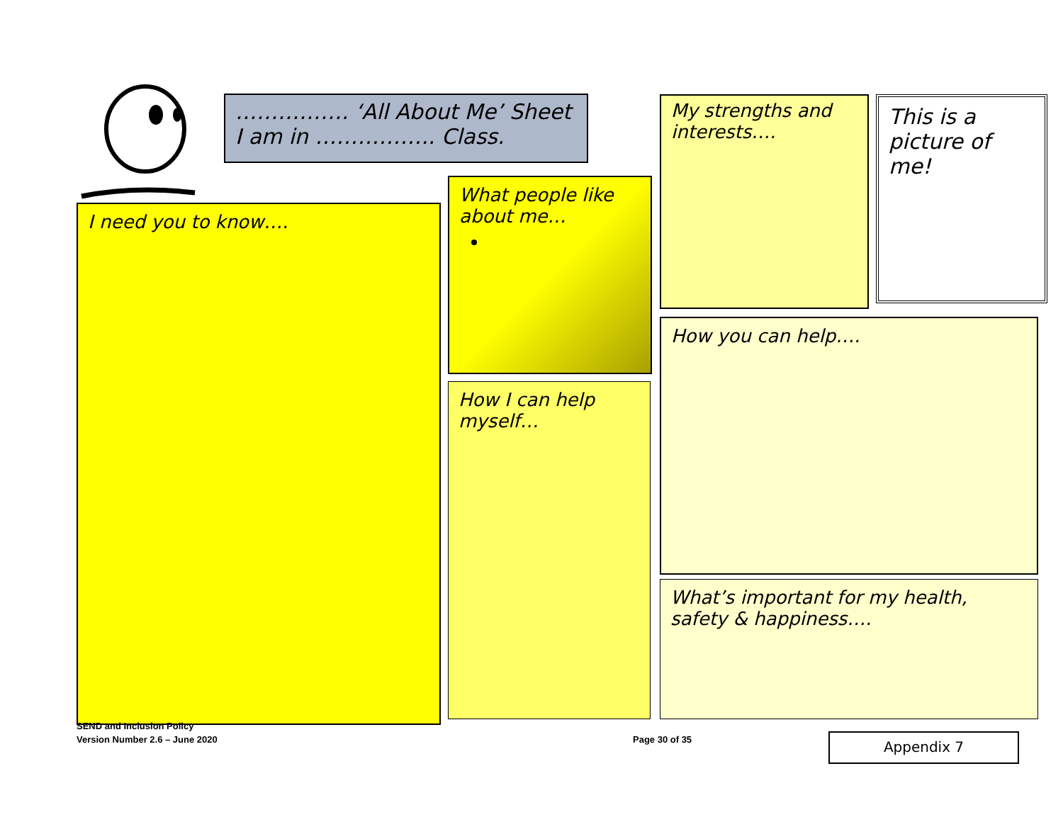……………. ‘All About Me’ Sheet
I am in …………….. Class.
I need you to know….
What people like about me…
How I can help myself…
My strengths and interests….
This is a picture of me!
How you can help….
What’s important for my health, safety & happiness….
SEND and Inclusion Policy
Version Number 2.6 – June 2020 Page 30 of 35 Appendix 7